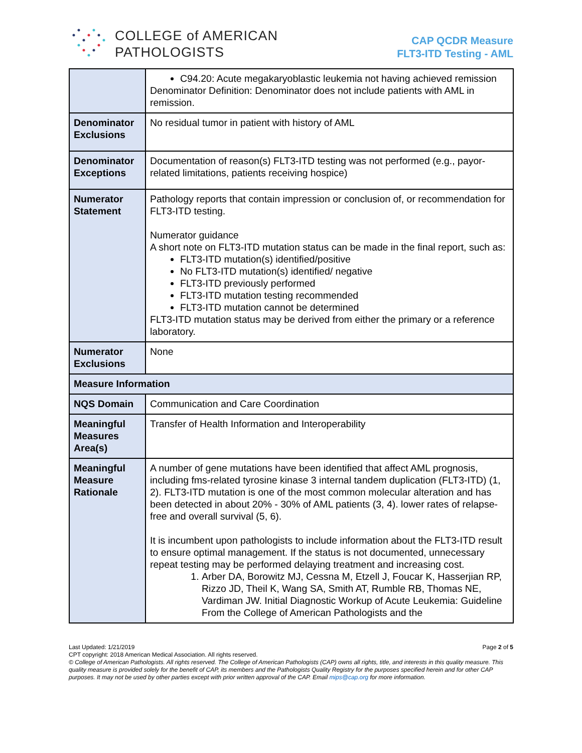COLLEGE of AMERICAN
PATHOLOGISTS
CAP QCDR Measure
FLT3-ITD Testing - AML
| | C94.20: Acute megakaryoblastic leukemia not having achieved remission Denominator Definition: Denominator does not include patients with AML in remission. |
| Denominator Exclusions | No residual tumor in patient with history of AML |
| Denominator Exceptions | Documentation of reason(s) FLT3-ITD testing was not performed (e.g., payor-related limitations, patients receiving hospice) |
| Numerator Statement | Pathology reports that contain impression or conclusion of, or recommendation for FLT3-ITD testing. Numerator guidance A short note on FLT3-ITD mutation status can be made in the final report, such as: FLT3-ITD mutation(s) identified/positive No FLT3-ITD mutation(s) identified/ negative FLT3-ITD previously performed FLT3-ITD mutation testing recommended FLT3-ITD mutation cannot be determined FLT3-ITD mutation status may be derived from either the primary or a reference laboratory. |
| Numerator Exclusions | None |
| Measure Information | |
| NQS Domain | Communication and Care Coordination |
| Meaningful Measures Area(s) | Transfer of Health Information and Interoperability |
| Meaningful Measure Rationale | A number of gene mutations have been identified that affect AML prognosis, including fms-related tyrosine kinase 3 internal tandem duplication (FLT3-ITD) (1, 2). FLT3-ITD mutation is one of the most common molecular alteration and has been detected in about 20% - 30% of AML patients (3, 4). lower rates of relapse-free and overall survival (5, 6). It is incumbent upon pathologists to include information about the FLT3-ITD result to ensure optimal management. If the status is not documented, unnecessary repeat testing may be performed delaying treatment and increasing cost. 1. Arber DA, Borowitz MJ, Cessna M, Etzell J, Foucar K, Hasserjian RP, Rizzo JD, Theil K, Wang SA, Smith AT, Rumble RB, Thomas NE, Vardiman JW. Initial Diagnostic Workup of Acute Leukemia: Guideline From the College of American Pathologists and the |
Last Updated: 1/21/2019 Page 2 of 5
CPT copyright: 2018 American Medical Association. All rights reserved.
© College of American Pathologists. All rights reserved. The College of American Pathologists (CAP) owns all rights, title, and interests in this quality measure. This quality measure is provided solely for the benefit of CAP, its members and the Pathologists Quality Registry for the purposes specified herein and for other CAP purposes. It may not be used by other parties except with prior written approval of the CAP. Email mips@cap.org for more information.